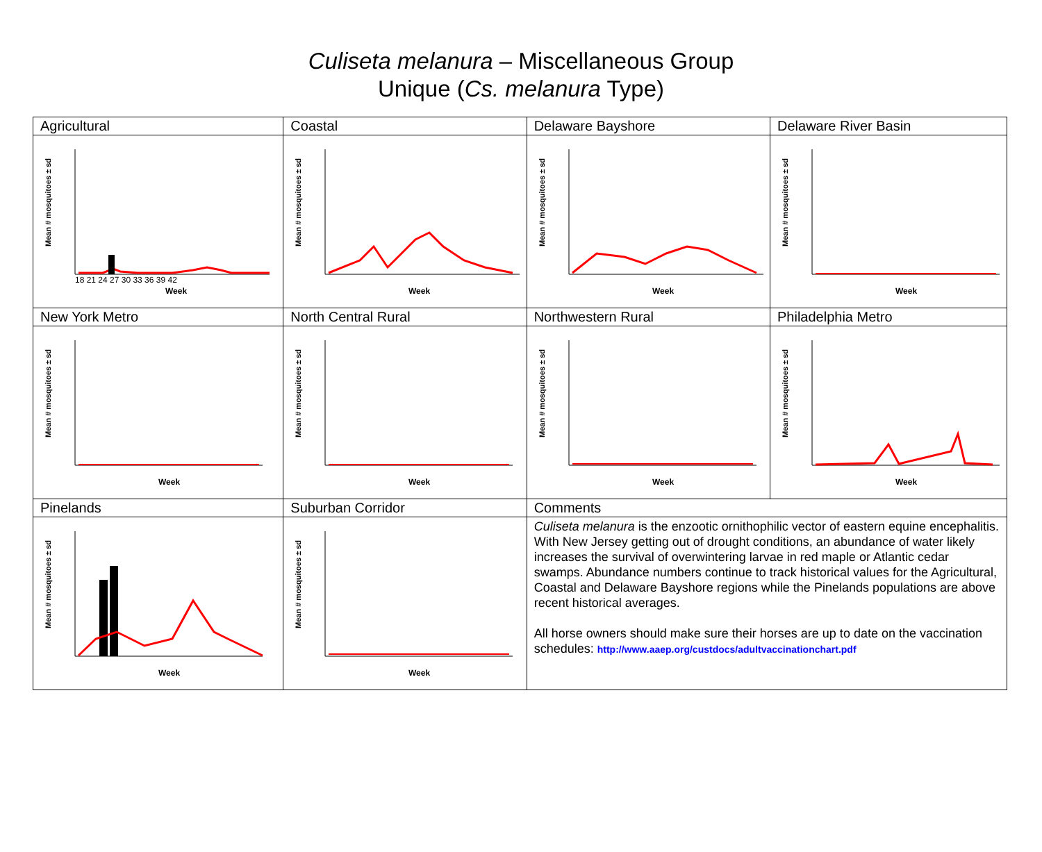Culiseta melanura – Miscellaneous Group
Unique (Cs. melanura Type)
| Agricultural | Coastal | Delaware Bayshore | Delaware River Basin |
| Mean # mosquitoes ± sd Week 18 21 24 27 30 33 36 39 42 | Mean # mosquitoes ± sd Week | Mean # mosquitoes ± sd Week | Mean # mosquitoes ± sd Week |
| New York Metro | North Central Rural | Northwestern Rural | Philadelphia Metro |
| Mean # mosquitoes ± sd Week | Mean # mosquitoes ± sd Week | Mean # mosquitoes ± sd Week | Mean # mosquitoes ± sd Week |
| Pinelands | Suburban Corridor | Comments | |
| Mean # mosquitoes ± sd Week | Mean # mosquitoes ± sd Week | Culiseta melanura is the enzootic ornithophilic vector of eastern equine encephalitis. With New Jersey getting out of drought conditions, an abundance of water likely increases the survival of overwintering larvae in red maple or Atlantic cedar swamps. Abundance numbers continue to track historical values for the Agricultural, Coastal and Delaware Bayshore regions while the Pinelands populations are above recent historical averages. All horse owners should make sure their horses are up to date on the vaccination schedules: http://www.aaep.org/custdocs/adultvaccinationchart.pdf | |